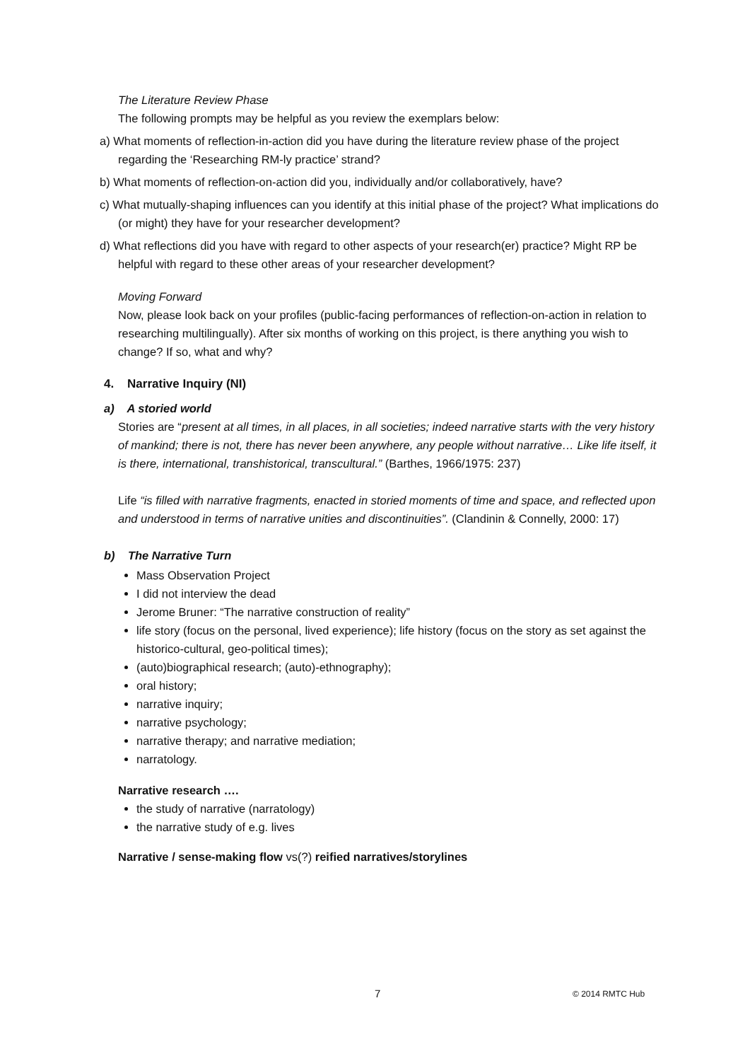The Literature Review Phase
The following prompts may be helpful as you review the exemplars below:
a) What moments of reflection-in-action did you have during the literature review phase of the project regarding the ‘Researching RM-ly practice’ strand?
b) What moments of reflection-on-action did you, individually and/or collaboratively, have?
c) What mutually-shaping influences can you identify at this initial phase of the project? What implications do (or might) they have for your researcher development?
d) What reflections did you have with regard to other aspects of your research(er) practice? Might RP be helpful with regard to these other areas of your researcher development?
Moving Forward
Now, please look back on your profiles (public-facing performances of reflection-on-action in relation to researching multilingually). After six months of working on this project, is there anything you wish to change? If so, what and why?
4. Narrative Inquiry (NI)
a) A storied world
Stories are “present at all times, in all places, in all societies; indeed narrative starts with the very history of mankind; there is not, there has never been anywhere, any people without narrative… Like life itself, it is there, international, transhistorical, transcultural.” (Barthes, 1966/1975: 237)
Life “is filled with narrative fragments, enacted in storied moments of time and space, and reflected upon and understood in terms of narrative unities and discontinuities”. (Clandinin & Connelly, 2000: 17)
b) The Narrative Turn
Mass Observation Project
I did not interview the dead
Jerome Bruner: “The narrative construction of reality”
life story (focus on the personal, lived experience); life history (focus on the story as set against the historico-cultural, geo-political times);
(auto)biographical research; (auto)-ethnography);
oral history;
narrative inquiry;
narrative psychology;
narrative therapy; and narrative mediation;
narratology.
Narrative research ….
the study of narrative (narratology)
the narrative study of e.g. lives
Narrative / sense-making flow vs(?) reified narratives/storylines
7 © 2014 RMTC Hub